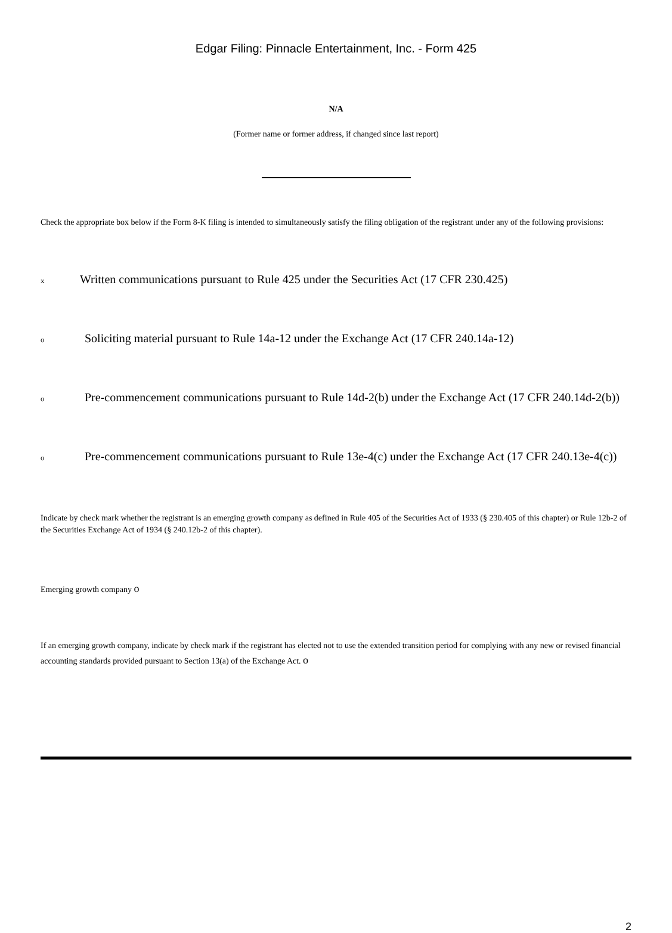Edgar Filing: Pinnacle Entertainment, Inc. - Form 425
N/A
(Former name or former address, if changed since last report)
Check the appropriate box below if the Form 8-K filing is intended to simultaneously satisfy the filing obligation of the registrant under any of the following provisions:
x Written communications pursuant to Rule 425 under the Securities Act (17 CFR 230.425)
o Soliciting material pursuant to Rule 14a-12 under the Exchange Act (17 CFR 240.14a-12)
o Pre-commencement communications pursuant to Rule 14d-2(b) under the Exchange Act (17 CFR 240.14d-2(b))
o Pre-commencement communications pursuant to Rule 13e-4(c) under the Exchange Act (17 CFR 240.13e-4(c))
Indicate by check mark whether the registrant is an emerging growth company as defined in Rule 405 of the Securities Act of 1933 (§ 230.405 of this chapter) or Rule 12b-2 of the Securities Exchange Act of 1934 (§ 240.12b-2 of this chapter).
Emerging growth company o
If an emerging growth company, indicate by check mark if the registrant has elected not to use the extended transition period for complying with any new or revised financial accounting standards provided pursuant to Section 13(a) of the Exchange Act. o
2